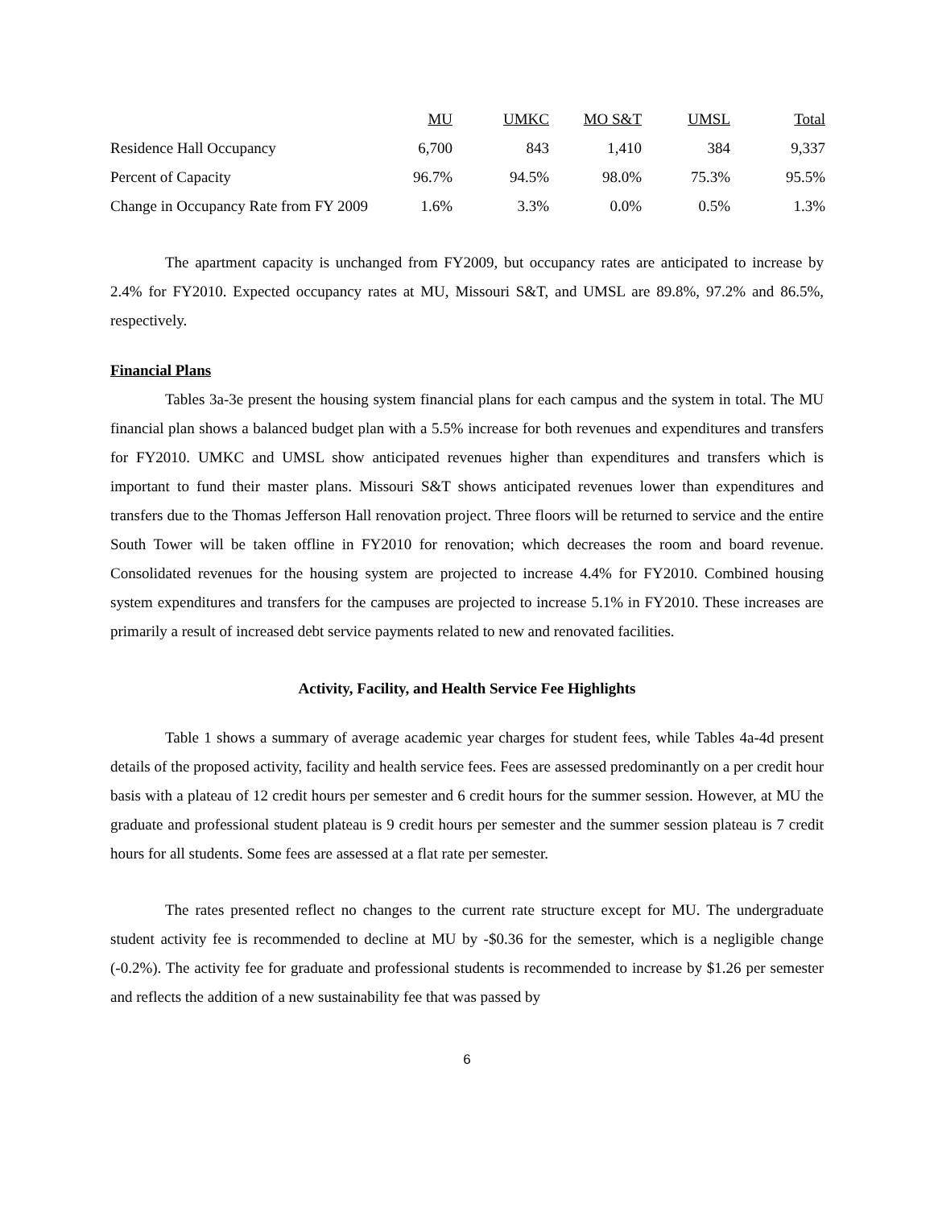| | MU | UMKC | MO S&T | UMSL | Total |
| --- | --- | --- | --- | --- | --- |
| Residence Hall Occupancy | 6,700 | 843 | 1,410 | 384 | 9,337 |
| Percent of Capacity | 96.7% | 94.5% | 98.0% | 75.3% | 95.5% |
| Change in Occupancy Rate from FY 2009 | 1.6% | 3.3% | 0.0% | 0.5% | 1.3% |
The apartment capacity is unchanged from FY2009, but occupancy rates are anticipated to increase by 2.4% for FY2010. Expected occupancy rates at MU, Missouri S&T, and UMSL are 89.8%, 97.2% and 86.5%, respectively.
Financial Plans
Tables 3a-3e present the housing system financial plans for each campus and the system in total. The MU financial plan shows a balanced budget plan with a 5.5% increase for both revenues and expenditures and transfers for FY2010. UMKC and UMSL show anticipated revenues higher than expenditures and transfers which is important to fund their master plans. Missouri S&T shows anticipated revenues lower than expenditures and transfers due to the Thomas Jefferson Hall renovation project. Three floors will be returned to service and the entire South Tower will be taken offline in FY2010 for renovation; which decreases the room and board revenue. Consolidated revenues for the housing system are projected to increase 4.4% for FY2010. Combined housing system expenditures and transfers for the campuses are projected to increase 5.1% in FY2010. These increases are primarily a result of increased debt service payments related to new and renovated facilities.
Activity, Facility, and Health Service Fee Highlights
Table 1 shows a summary of average academic year charges for student fees, while Tables 4a-4d present details of the proposed activity, facility and health service fees. Fees are assessed predominantly on a per credit hour basis with a plateau of 12 credit hours per semester and 6 credit hours for the summer session. However, at MU the graduate and professional student plateau is 9 credit hours per semester and the summer session plateau is 7 credit hours for all students. Some fees are assessed at a flat rate per semester.
The rates presented reflect no changes to the current rate structure except for MU. The undergraduate student activity fee is recommended to decline at MU by -$0.36 for the semester, which is a negligible change (-0.2%). The activity fee for graduate and professional students is recommended to increase by $1.26 per semester and reflects the addition of a new sustainability fee that was passed by
6